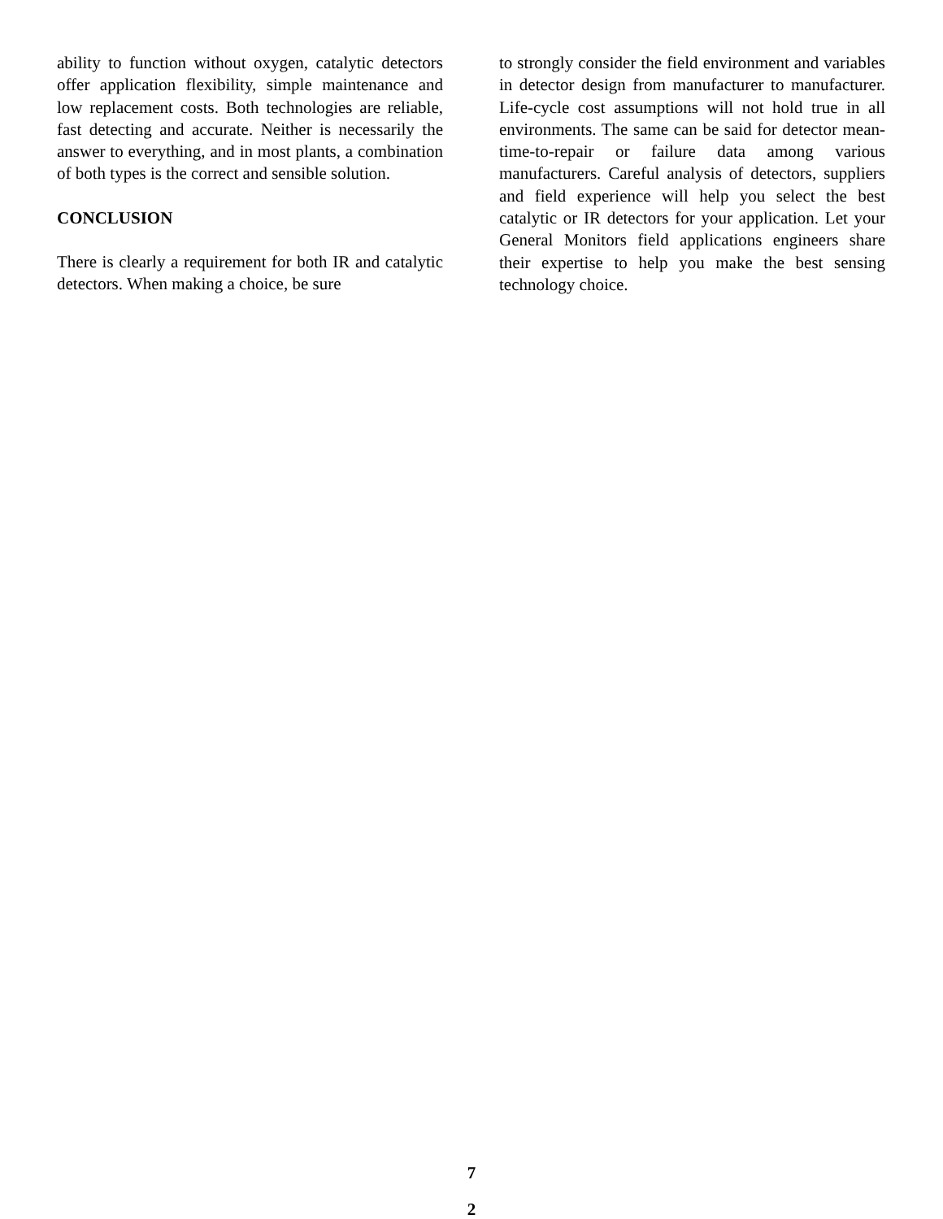ability to function without oxygen, catalytic detectors offer application flexibility, simple maintenance and low replacement costs. Both technologies are reliable, fast detecting and accurate. Neither is necessarily the answer to everything, and in most plants, a combination of both types is the correct and sensible solution.
CONCLUSION
There is clearly a requirement for both IR and catalytic detectors. When making a choice, be sure
to strongly consider the field environment and variables in detector design from manufacturer to manufacturer. Life-cycle cost assumptions will not hold true in all environments. The same can be said for detector mean-time-to-repair or failure data among various manufacturers. Careful analysis of detectors, suppliers and field experience will help you select the best catalytic or IR detectors for your application. Let your General Monitors field applications engineers share their expertise to help you make the best sensing technology choice.
7
2